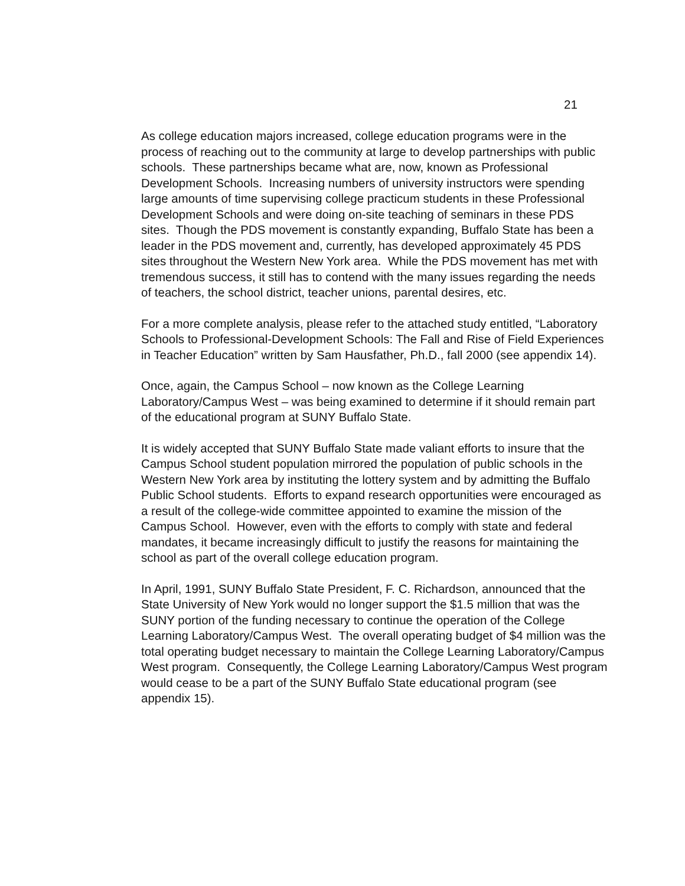21
As college education majors increased, college education programs were in the process of reaching out to the community at large to develop partnerships with public schools. These partnerships became what are, now, known as Professional Development Schools. Increasing numbers of university instructors were spending large amounts of time supervising college practicum students in these Professional Development Schools and were doing on-site teaching of seminars in these PDS sites. Though the PDS movement is constantly expanding, Buffalo State has been a leader in the PDS movement and, currently, has developed approximately 45 PDS sites throughout the Western New York area. While the PDS movement has met with tremendous success, it still has to contend with the many issues regarding the needs of teachers, the school district, teacher unions, parental desires, etc.
For a more complete analysis, please refer to the attached study entitled, “Laboratory Schools to Professional-Development Schools: The Fall and Rise of Field Experiences in Teacher Education” written by Sam Hausfather, Ph.D., fall 2000 (see appendix 14).
Once, again, the Campus School – now known as the College Learning Laboratory/Campus West – was being examined to determine if it should remain part of the educational program at SUNY Buffalo State.
It is widely accepted that SUNY Buffalo State made valiant efforts to insure that the Campus School student population mirrored the population of public schools in the Western New York area by instituting the lottery system and by admitting the Buffalo Public School students. Efforts to expand research opportunities were encouraged as a result of the college-wide committee appointed to examine the mission of the Campus School. However, even with the efforts to comply with state and federal mandates, it became increasingly difficult to justify the reasons for maintaining the school as part of the overall college education program.
In April, 1991, SUNY Buffalo State President, F. C. Richardson, announced that the State University of New York would no longer support the $1.5 million that was the SUNY portion of the funding necessary to continue the operation of the College Learning Laboratory/Campus West. The overall operating budget of $4 million was the total operating budget necessary to maintain the College Learning Laboratory/Campus West program. Consequently, the College Learning Laboratory/Campus West program would cease to be a part of the SUNY Buffalo State educational program (see appendix 15).